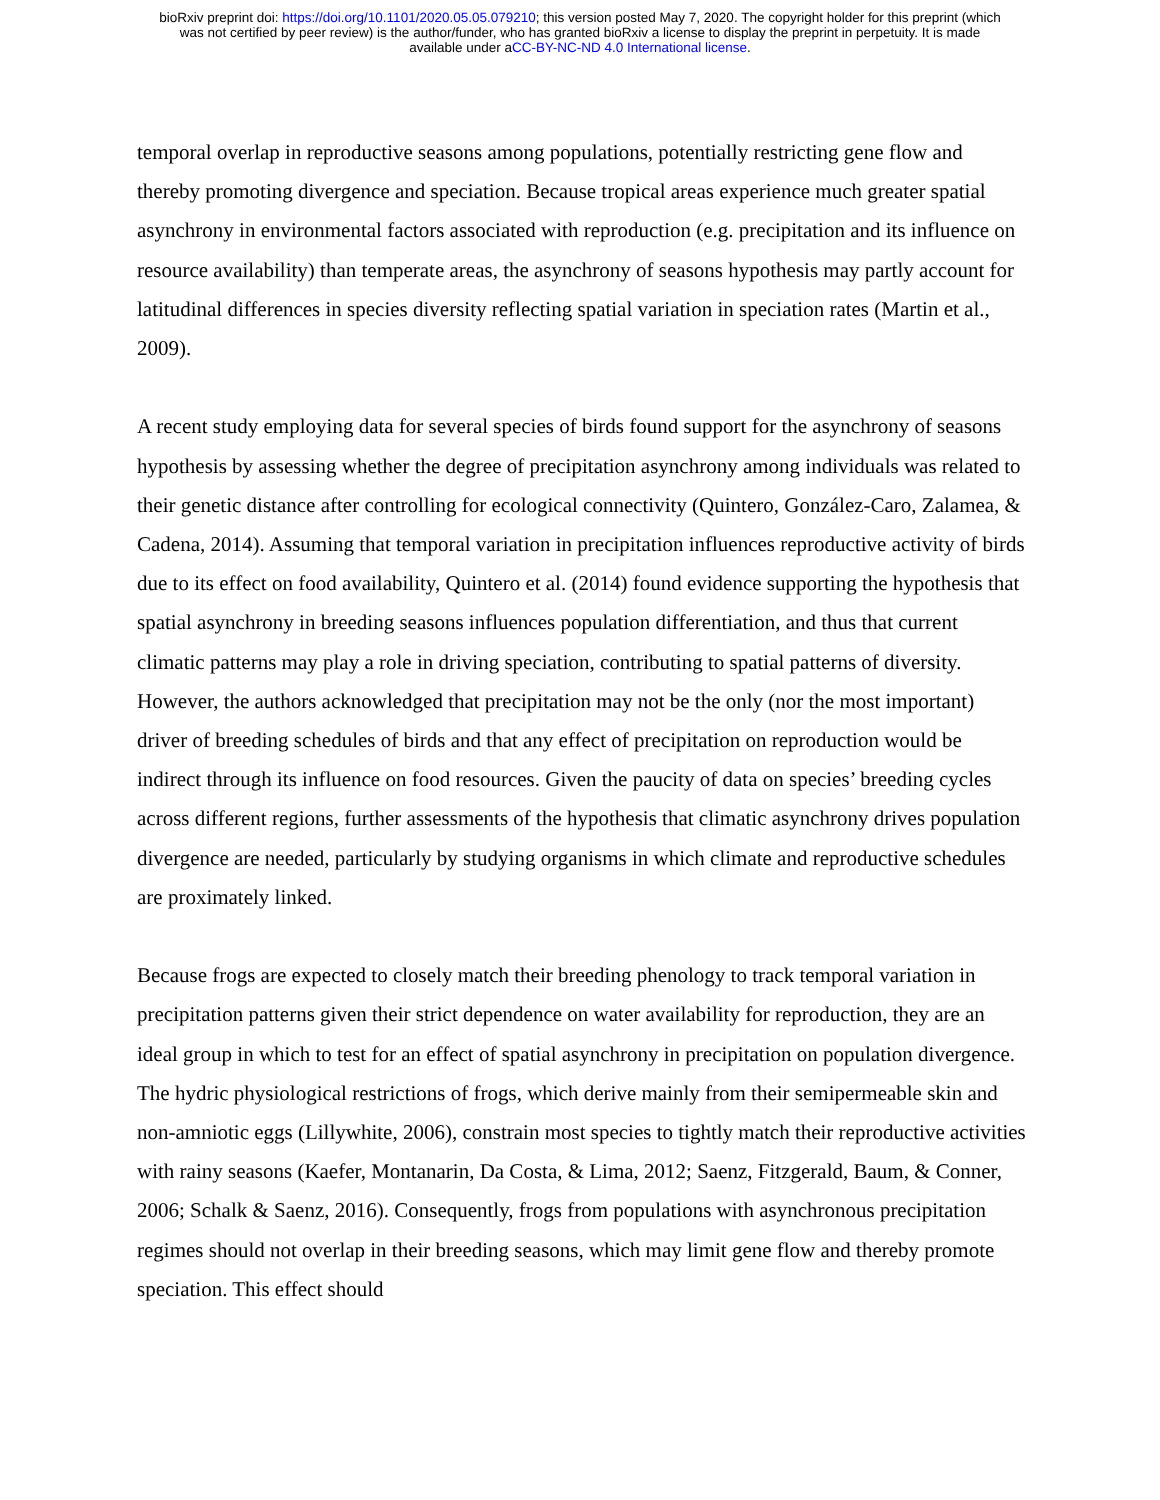bioRxiv preprint doi: https://doi.org/10.1101/2020.05.05.079210; this version posted May 7, 2020. The copyright holder for this preprint (which
was not certified by peer review) is the author/funder, who has granted bioRxiv a license to display the preprint in perpetuity. It is made
available under aCC-BY-NC-ND 4.0 International license.
temporal overlap in reproductive seasons among populations, potentially restricting gene flow and thereby promoting divergence and speciation. Because tropical areas experience much greater spatial asynchrony in environmental factors associated with reproduction (e.g. precipitation and its influence on resource availability) than temperate areas, the asynchrony of seasons hypothesis may partly account for latitudinal differences in species diversity reflecting spatial variation in speciation rates (Martin et al., 2009).
A recent study employing data for several species of birds found support for the asynchrony of seasons hypothesis by assessing whether the degree of precipitation asynchrony among individuals was related to their genetic distance after controlling for ecological connectivity (Quintero, González-Caro, Zalamea, & Cadena, 2014). Assuming that temporal variation in precipitation influences reproductive activity of birds due to its effect on food availability, Quintero et al. (2014) found evidence supporting the hypothesis that spatial asynchrony in breeding seasons influences population differentiation, and thus that current climatic patterns may play a role in driving speciation, contributing to spatial patterns of diversity. However, the authors acknowledged that precipitation may not be the only (nor the most important) driver of breeding schedules of birds and that any effect of precipitation on reproduction would be indirect through its influence on food resources. Given the paucity of data on species’ breeding cycles across different regions, further assessments of the hypothesis that climatic asynchrony drives population divergence are needed, particularly by studying organisms in which climate and reproductive schedules are proximately linked.
Because frogs are expected to closely match their breeding phenology to track temporal variation in precipitation patterns given their strict dependence on water availability for reproduction, they are an ideal group in which to test for an effect of spatial asynchrony in precipitation on population divergence. The hydric physiological restrictions of frogs, which derive mainly from their semipermeable skin and non-amniotic eggs (Lillywhite, 2006), constrain most species to tightly match their reproductive activities with rainy seasons (Kaefer, Montanarin, Da Costa, & Lima, 2012; Saenz, Fitzgerald, Baum, & Conner, 2006; Schalk & Saenz, 2016). Consequently, frogs from populations with asynchronous precipitation regimes should not overlap in their breeding seasons, which may limit gene flow and thereby promote speciation. This effect should